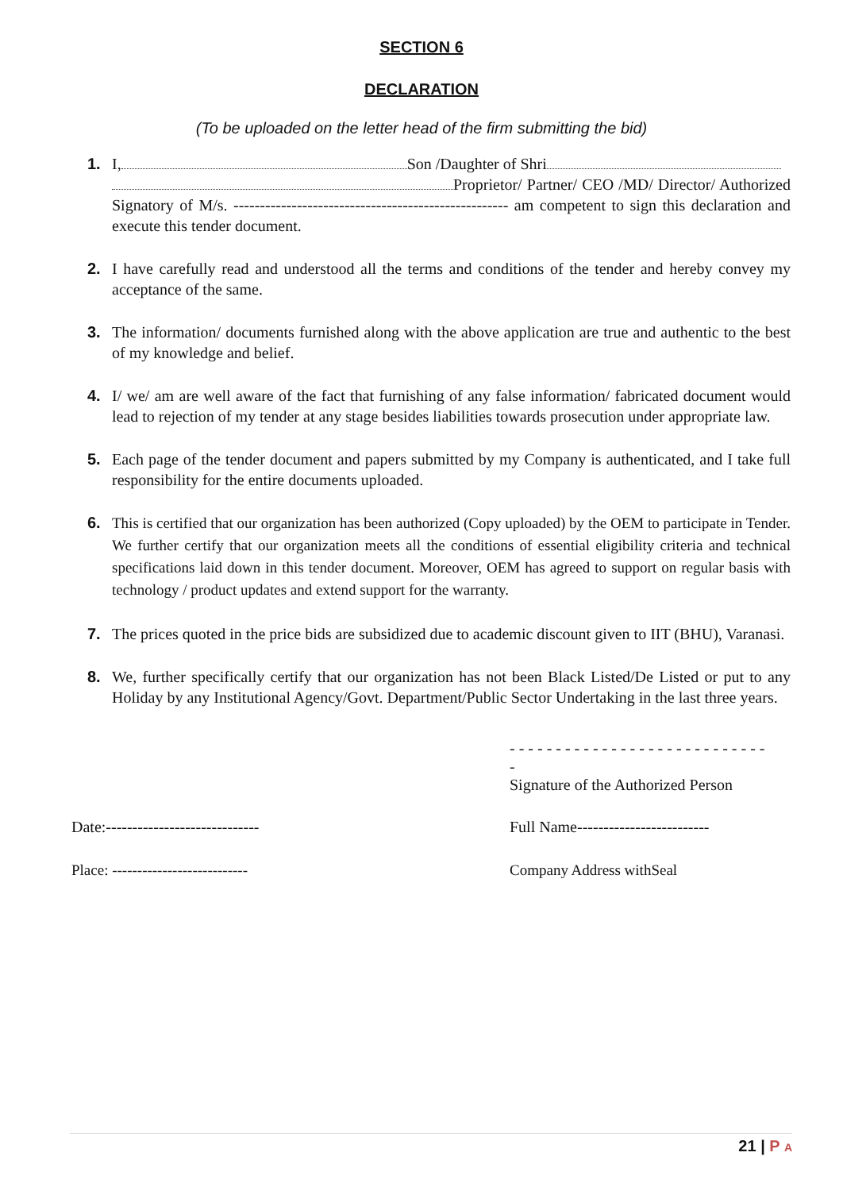SECTION 6
DECLARATION
(To be uploaded on the letter head of the firm submitting the bid)
1. I, Son /Daughter of Shri
Proprietor/ Partner/ CEO /MD/ Director/ Authorized Signatory of M/s. ---------------------------------------------------- am competent to sign this declaration and execute this tender document.
2. I have carefully read and understood all the terms and conditions of the tender and hereby convey my acceptance of the same.
3. The information/ documents furnished along with the above application are true and authentic to the best of my knowledge and belief.
4. I/ we/ am are well aware of the fact that furnishing of any false information/ fabricated document would lead to rejection of my tender at any stage besides liabilities towards prosecution under appropriate law.
5. Each page of the tender document and papers submitted by my Company is authenticated, and I take full responsibility for the entire documents uploaded.
6. This is certified that our organization has been authorized (Copy uploaded) by the OEM to participate in Tender. We further certify that our organization meets all the conditions of essential eligibility criteria and technical specifications laid down in this tender document. Moreover, OEM has agreed to support on regular basis with technology / product updates and extend support for the warranty.
7. The prices quoted in the price bids are subsidized due to academic discount given to IIT (BHU), Varanasi.
8. We, further specifically certify that our organization has not been Black Listed/De Listed or put to any Holiday by any Institutional Agency/Govt. Department/Public Sector Undertaking in the last three years.
- - - - - - - - - - - - - - - - - - - - - - - - - - - - -
Signature of the Authorized Person
Date:----------------------------- Full Name-------------------------
Place: --------------------------- Company Address withSeal
21 | P A